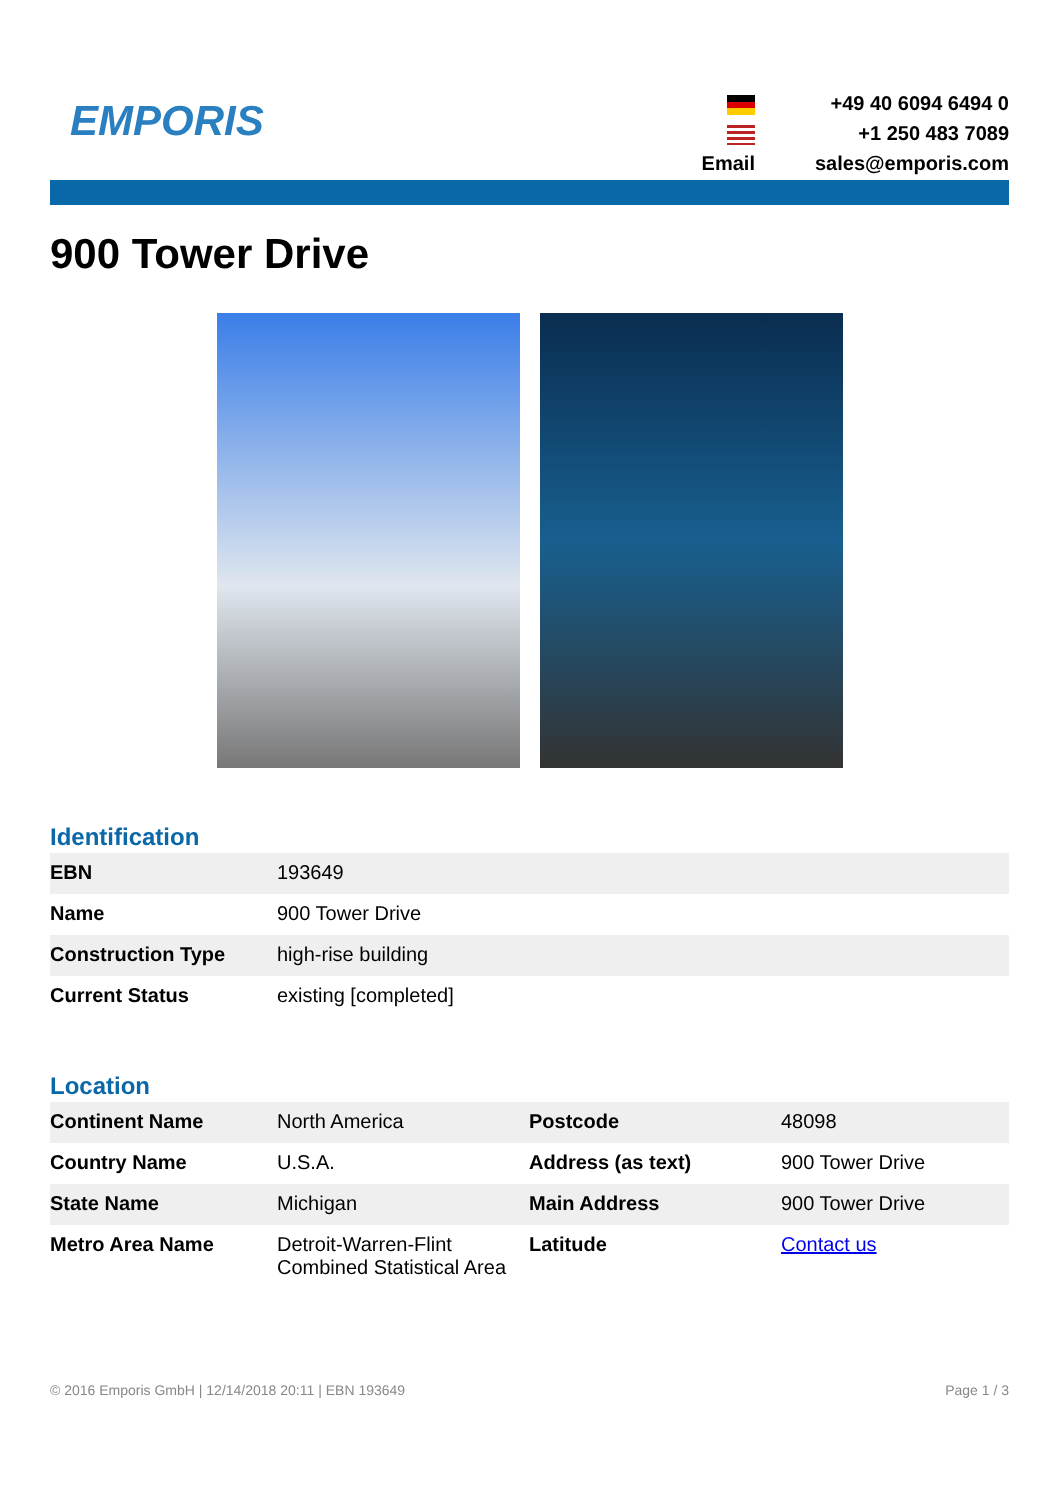EMPORIS
Email +49 40 6094 6494 0
+1 250 483 7089
sales@emporis.com
900 Tower Drive
Identification
| EBN | 193649 |
| Name | 900 Tower Drive |
| Construction Type | high-rise building |
| Current Status | existing [completed] |
Location
| Continent Name | North America | Postcode | 48098 |
| Country Name | U.S.A. | Address (as text) | 900 Tower Drive |
| State Name | Michigan | Main Address | 900 Tower Drive |
| Metro Area Name | Detroit-Warren-Flint Combined Statistical Area | Latitude | Contact us |
© 2016 Emporis GmbH | 12/14/2018 20:11 | EBN 193649 Page 1 / 3